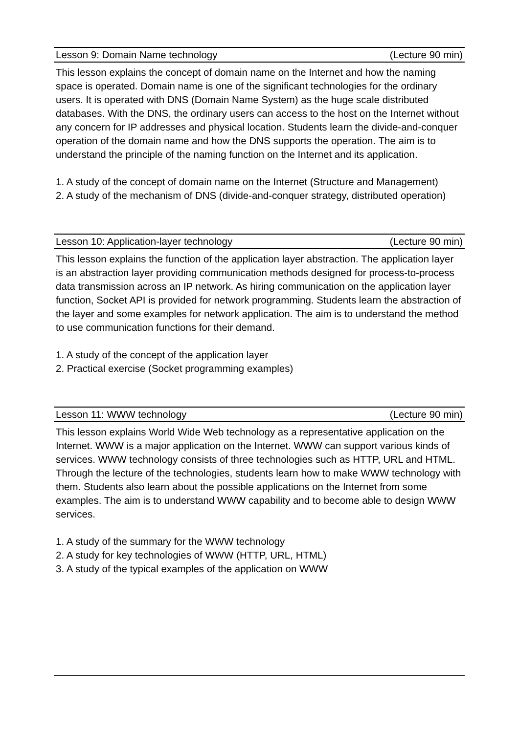Lesson 9: Domain Name technology (Lecture 90 min)
This lesson explains the concept of domain name on the Internet and how the naming space is operated. Domain name is one of the significant technologies for the ordinary users. It is operated with DNS (Domain Name System) as the huge scale distributed databases. With the DNS, the ordinary users can access to the host on the Internet without any concern for IP addresses and physical location. Students learn the divide-and-conquer operation of the domain name and how the DNS supports the operation. The aim is to understand the principle of the naming function on the Internet and its application.
1. A study of the concept of domain name on the Internet (Structure and Management)
2. A study of the mechanism of DNS (divide-and-conquer strategy, distributed operation)
Lesson 10: Application-layer technology (Lecture 90 min)
This lesson explains the function of the application layer abstraction. The application layer is an abstraction layer providing communication methods designed for process-to-process data transmission across an IP network. As hiring communication on the application layer function, Socket API is provided for network programming. Students learn the abstraction of the layer and some examples for network application. The aim is to understand the method to use communication functions for their demand.
1. A study of the concept of the application layer
2. Practical exercise (Socket programming examples)
Lesson 11: WWW technology (Lecture 90 min)
This lesson explains World Wide Web technology as a representative application on the Internet. WWW is a major application on the Internet. WWW can support various kinds of services. WWW technology consists of three technologies such as HTTP, URL and HTML. Through the lecture of the technologies, students learn how to make WWW technology with them. Students also learn about the possible applications on the Internet from some examples. The aim is to understand WWW capability and to become able to design WWW services.
1. A study of the summary for the WWW technology
2. A study for key technologies of WWW (HTTP, URL, HTML)
3. A study of the typical examples of the application on WWW